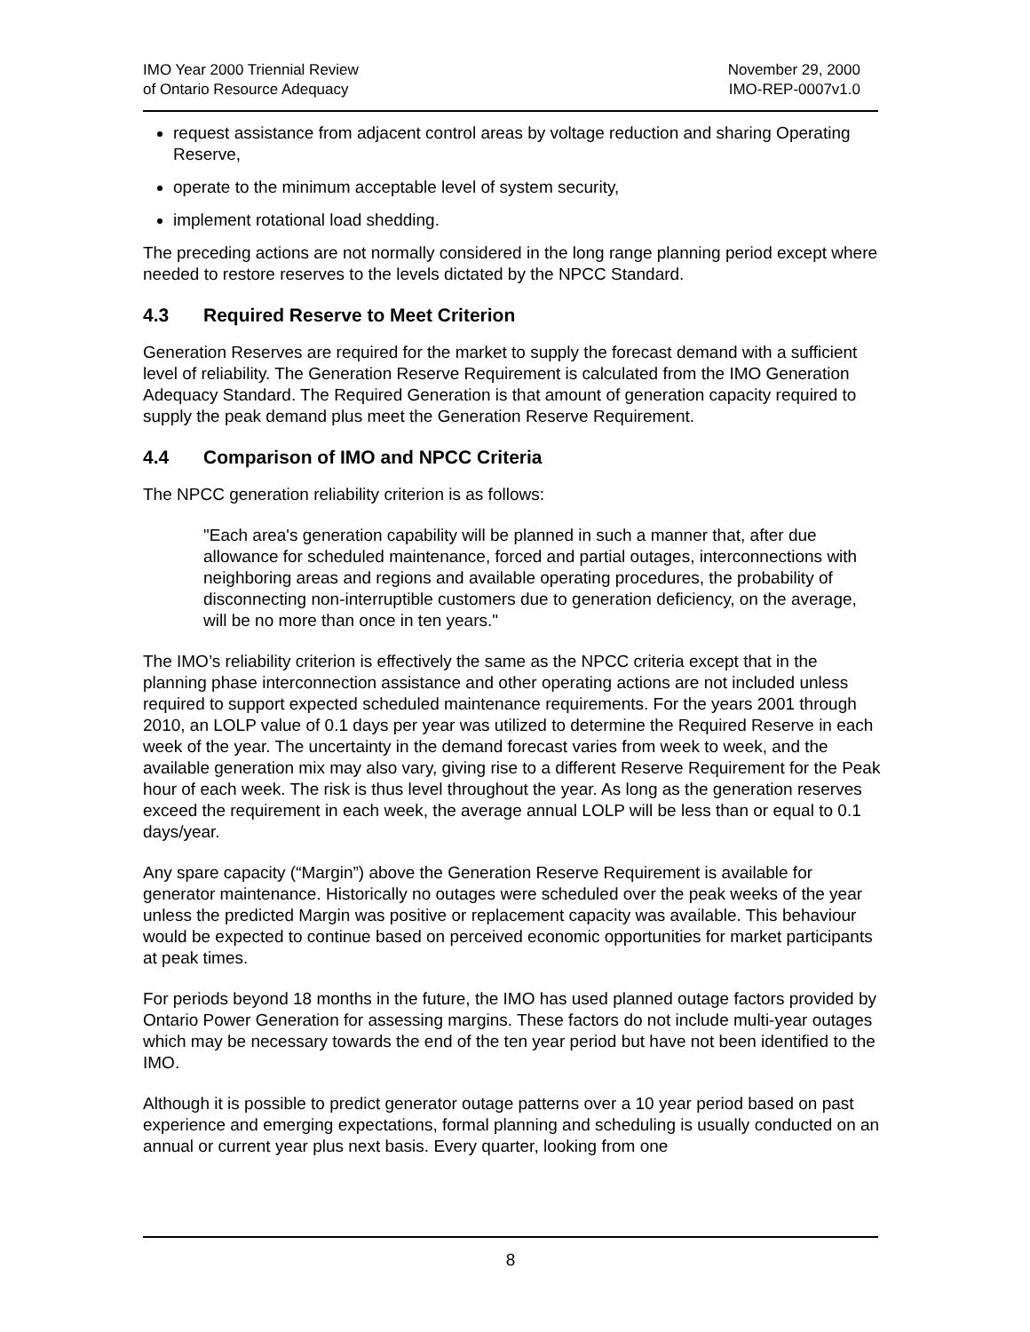IMO Year 2000 Triennial Review
of Ontario Resource Adequacy
November 29, 2000
IMO-REP-0007v1.0
request assistance from adjacent control areas by voltage reduction and sharing Operating Reserve,
operate to the minimum acceptable level of system security,
implement rotational load shedding.
The preceding actions are not normally considered in the long range planning period except where needed to restore reserves to the levels dictated by the NPCC Standard.
4.3 Required Reserve to Meet Criterion
Generation Reserves are required for the market to supply the forecast demand with a sufficient level of reliability. The Generation Reserve Requirement is calculated from the IMO Generation Adequacy Standard. The Required Generation is that amount of generation capacity required to supply the peak demand plus meet the Generation Reserve Requirement.
4.4 Comparison of IMO and NPCC Criteria
The NPCC generation reliability criterion is as follows:
"Each area's generation capability will be planned in such a manner that, after due allowance for scheduled maintenance, forced and partial outages, interconnections with neighboring areas and regions and available operating procedures, the probability of disconnecting non-interruptible customers due to generation deficiency, on the average, will be no more than once in ten years."
The IMO’s reliability criterion is effectively the same as the NPCC criteria except that in the planning phase interconnection assistance and other operating actions are not included unless required to support expected scheduled maintenance requirements. For the years 2001 through 2010, an LOLP value of 0.1 days per year was utilized to determine the Required Reserve in each week of the year. The uncertainty in the demand forecast varies from week to week, and the available generation mix may also vary, giving rise to a different Reserve Requirement for the Peak hour of each week. The risk is thus level throughout the year. As long as the generation reserves exceed the requirement in each week, the average annual LOLP will be less than or equal to 0.1 days/year.
Any spare capacity (“Margin”) above the Generation Reserve Requirement is available for generator maintenance. Historically no outages were scheduled over the peak weeks of the year unless the predicted Margin was positive or replacement capacity was available. This behaviour would be expected to continue based on perceived economic opportunities for market participants at peak times.
For periods beyond 18 months in the future, the IMO has used planned outage factors provided by Ontario Power Generation for assessing margins. These factors do not include multi-year outages which may be necessary towards the end of the ten year period but have not been identified to the IMO.
Although it is possible to predict generator outage patterns over a 10 year period based on past experience and emerging expectations, formal planning and scheduling is usually conducted on an annual or current year plus next basis. Every quarter, looking from one
8